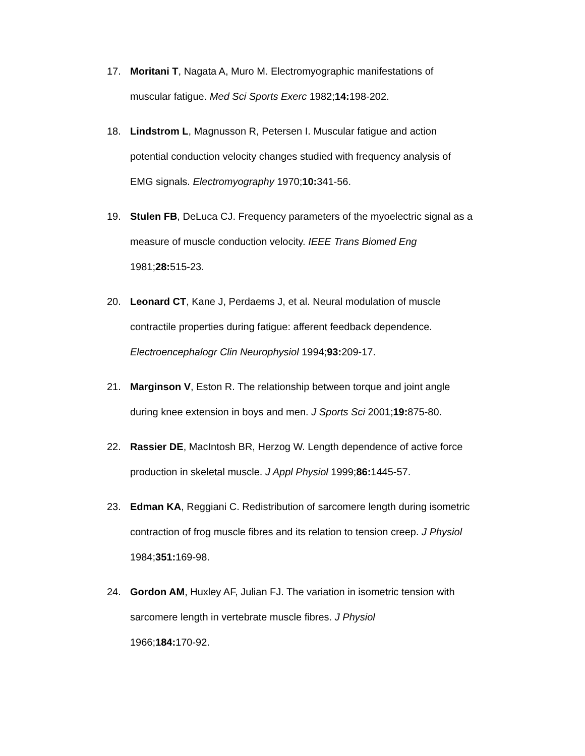17. Moritani T, Nagata A, Muro M. Electromyographic manifestations of muscular fatigue. Med Sci Sports Exerc 1982;14: 198-202.
18. Lindstrom L, Magnusson R, Petersen I. Muscular fatigue and action potential conduction velocity changes studied with frequency analysis of EMG signals. Electromyography 1970;10: 341-56.
19. Stulen FB, DeLuca CJ. Frequency parameters of the myoelectric signal as a measure of muscle conduction velocity. IEEE Trans Biomed Eng 1981;28: 515-23.
20. Leonard CT, Kane J, Perdaems J, et al. Neural modulation of muscle contractile properties during fatigue: afferent feedback dependence. Electroencephalogr Clin Neurophysiol 1994;93: 209-17.
21. Marginson V, Eston R. The relationship between torque and joint angle during knee extension in boys and men. J Sports Sci 2001;19: 875-80.
22. Rassier DE, MacIntosh BR, Herzog W. Length dependence of active force production in skeletal muscle. J Appl Physiol 1999;86: 1445-57.
23. Edman KA, Reggiani C. Redistribution of sarcomere length during isometric contraction of frog muscle fibres and its relation to tension creep. J Physiol 1984;351: 169-98.
24. Gordon AM, Huxley AF, Julian FJ. The variation in isometric tension with sarcomere length in vertebrate muscle fibres. J Physiol
1966;184: 170-92.